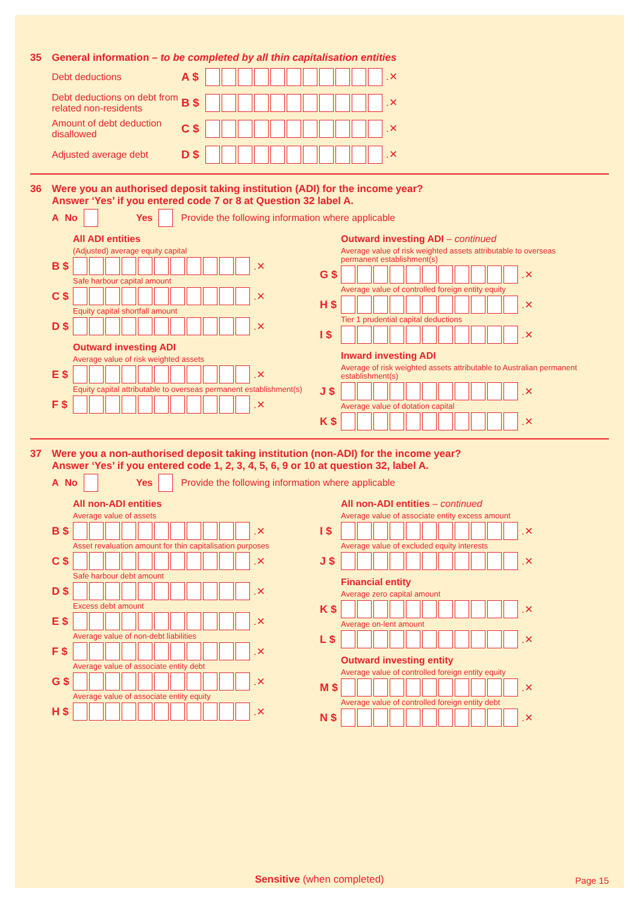35 General information – to be completed by all thin capitalisation entities
Debt deductions
A $ .✕
Debt deductions on debt from related non-residents
B $ .✕
Amount of debt deduction disallowed
C $ .✕
Adjusted average debt
D $ .✕
36 Were you an authorised deposit taking institution (ADI) for the income year?
Answer ‘Yes’ if you entered code 7 or 8 at Question 32 label A.
A No Yes Provide the following information where applicable
All ADI entities
(Adjusted) average equity capital
B $ .✕
Safe harbour capital amount
C $ .✕
Equity capital shortfall amount
D $ .✕
Outward investing ADI
Average value of risk weighted assets
E $ .✕
Equity capital attributable to overseas permanent establishment(s)
F $ .✕
Outward investing ADI – continued
Average value of risk weighted assets attributable to overseas permanent establishment(s)
G $ .✕
Average value of controlled foreign entity equity
H $ .✕
Tier 1 prudential capital deductions
I $ .✕
Inward investing ADI
Average of risk weighted assets attributable to Australian permanent establishment(s)
J $ .✕
Average value of dotation capital
K $ .✕
37 Were you a non-authorised deposit taking institution (non-ADI) for the income year?
Answer ‘Yes’ if you entered code 1, 2, 3, 4, 5, 6, 9 or 10 at question 32, label A.
A No Yes Provide the following information where applicable
All non-ADI entities
Average value of assets
B $ .✕
Asset revaluation amount for thin capitalisation purposes
C $ .✕
Safe harbour debt amount
D $ .✕
Excess debt amount
E $ .✕
Average value of non-debt liabilities
F $ .✕
Average value of associate entity debt
G $ .✕
Average value of associate entity equity
H $ .✕
All non-ADI entities – continued
Average value of associate entity excess amount
I $ .✕
Average value of excluded equity interests
J $ .✕
Financial entity
Average zero capital amount
K $ .✕
Average on-lent amount
L $ .✕
Outward investing entity
Average value of controlled foreign entity equity
M $ .✕
Average value of controlled foreign entity debt
N $ .✕
Sensitive (when completed) Page 15